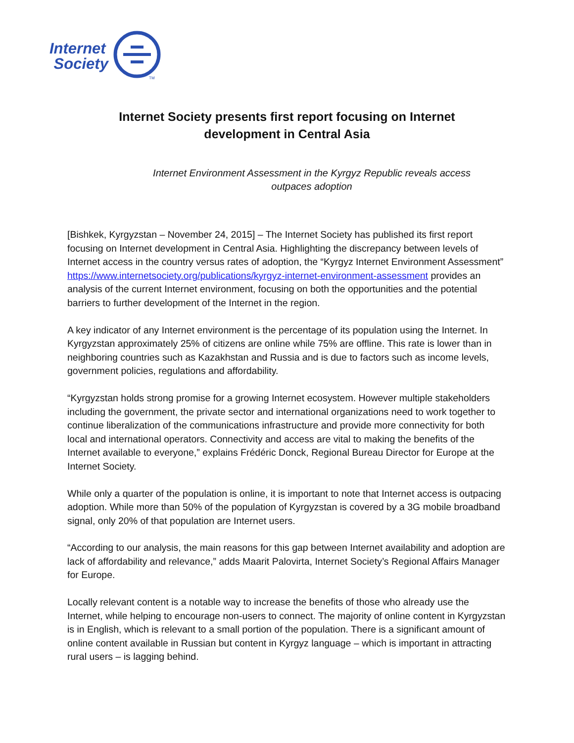Internet
Society
TM
Internet Society presents first report focusing on Internet development in Central Asia
Internet Environment Assessment in the Kyrgyz Republic reveals access outpaces adoption
[Bishkek, Kyrgyzstan – November 24, 2015] – The Internet Society has published its first report focusing on Internet development in Central Asia. Highlighting the discrepancy between levels of Internet access in the country versus rates of adoption, the “Kyrgyz Internet Environment Assessment” https://www.internetsociety.org/publications/kyrgyz-internet-environment-assessment provides an analysis of the current Internet environment, focusing on both the opportunities and the potential barriers to further development of the Internet in the region.
A key indicator of any Internet environment is the percentage of its population using the Internet. In Kyrgyzstan approximately 25% of citizens are online while 75% are offline. This rate is lower than in neighboring countries such as Kazakhstan and Russia and is due to factors such as income levels, government policies, regulations and affordability.
“Kyrgyzstan holds strong promise for a growing Internet ecosystem. However multiple stakeholders including the government, the private sector and international organizations need to work together to continue liberalization of the communications infrastructure and provide more connectivity for both local and international operators. Connectivity and access are vital to making the benefits of the Internet available to everyone,” explains Frédéric Donck, Regional Bureau Director for Europe at the Internet Society.
While only a quarter of the population is online, it is important to note that Internet access is outpacing adoption. While more than 50% of the population of Kyrgyzstan is covered by a 3G mobile broadband signal, only 20% of that population are Internet users.
“According to our analysis, the main reasons for this gap between Internet availability and adoption are lack of affordability and relevance,” adds Maarit Palovirta, Internet Society’s Regional Affairs Manager for Europe.
Locally relevant content is a notable way to increase the benefits of those who already use the Internet, while helping to encourage non-users to connect. The majority of online content in Kyrgyzstan is in English, which is relevant to a small portion of the population. There is a significant amount of online content available in Russian but content in Kyrgyz language – which is important in attracting rural users – is lagging behind.